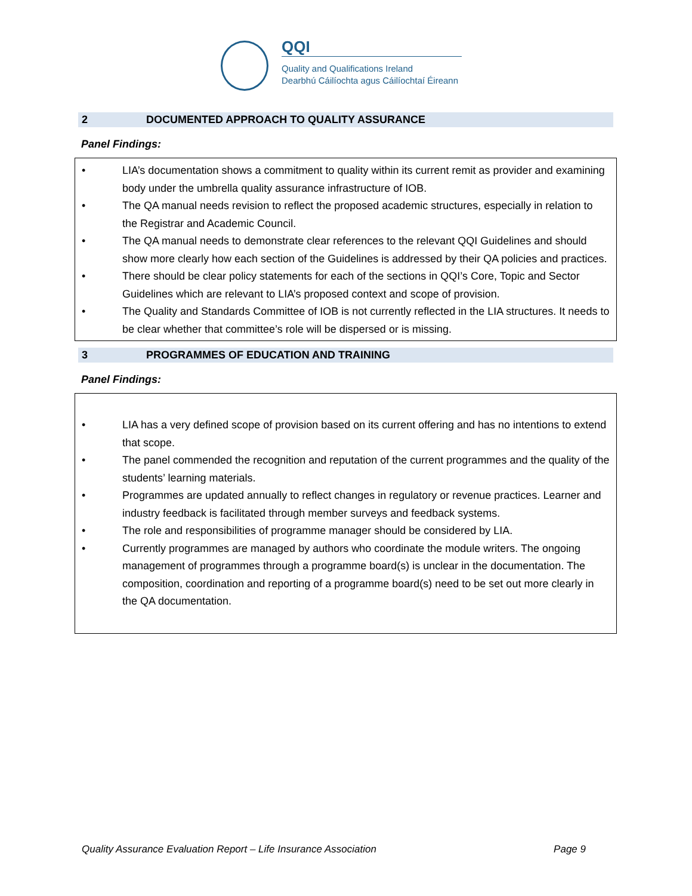QQI
Quality and Qualifications Ireland
Dearbhú Cáilíochta agus Cáilíochtaí Éireann
2 DOCUMENTED APPROACH TO QUALITY ASSURANCE
Panel Findings:
LIA’s documentation shows a commitment to quality within its current remit as provider and examining body under the umbrella quality assurance infrastructure of IOB.
The QA manual needs revision to reflect the proposed academic structures, especially in relation to the Registrar and Academic Council.
The QA manual needs to demonstrate clear references to the relevant QQI Guidelines and should show more clearly how each section of the Guidelines is addressed by their QA policies and practices.
There should be clear policy statements for each of the sections in QQI’s Core, Topic and Sector Guidelines which are relevant to LIA’s proposed context and scope of provision.
The Quality and Standards Committee of IOB is not currently reflected in the LIA structures. It needs to be clear whether that committee’s role will be dispersed or is missing.
3 PROGRAMMES OF EDUCATION AND TRAINING
Panel Findings:
LIA has a very defined scope of provision based on its current offering and has no intentions to extend that scope.
The panel commended the recognition and reputation of the current programmes and the quality of the students’ learning materials.
Programmes are updated annually to reflect changes in regulatory or revenue practices. Learner and industry feedback is facilitated through member surveys and feedback systems.
The role and responsibilities of programme manager should be considered by LIA.
Currently programmes are managed by authors who coordinate the module writers. The ongoing management of programmes through a programme board(s) is unclear in the documentation. The composition, coordination and reporting of a programme board(s) need to be set out more clearly in the QA documentation.
Quality Assurance Evaluation Report – Life Insurance Association Page 9